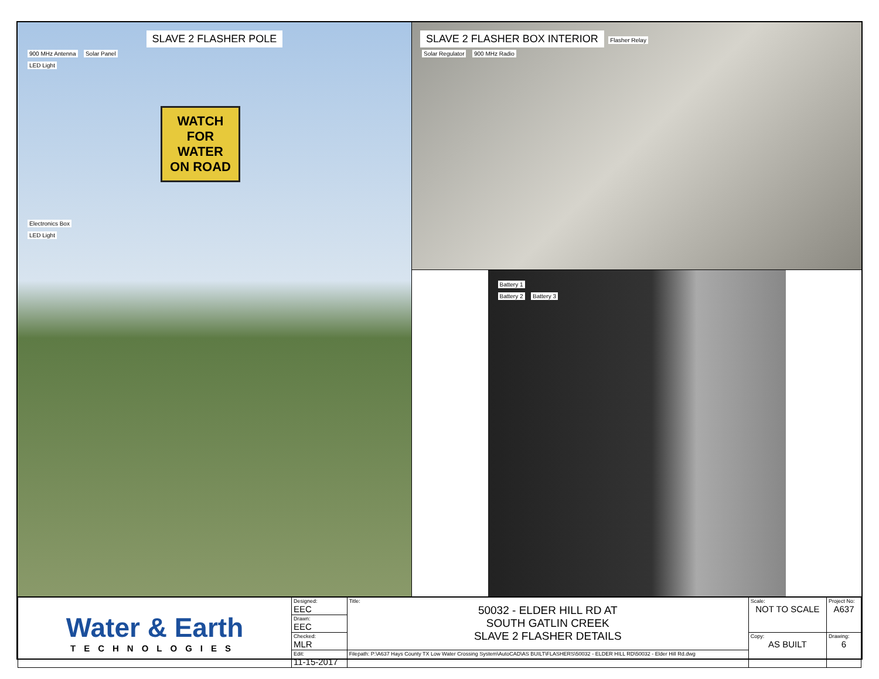SLAVE 2 FLASHER POLE
900 MHz Antenna Solar Panel
LED Light
WATCH FOR WATER ON ROAD
Electronics Box
LED Light
SLAVE 2 FLASHER BOX INTERIOR Flasher Relay
Solar Regulator 900 MHz Radio
Battery 1
Battery 2 Battery 3
| Water & Earth TECHNOLOGIES | Designed: EEC | Title: 50032 - ELDER HILL RD AT SOUTH GATLIN CREEK SLAVE 2 FLASHER DETAILS | Scale: NOT TO SCALE | Project No: A637 |
| | Drawn: EEC | | | |
| | Checked: MLR | | Copy: AS BUILT | Drawing: 6 |
| | Edit: 11-15-2017 | Filepath: P:\A637 Hays County TX Low Water Crossing System\AutoCAD\AS BUILT\FLASHERS\50032 - ELDER HILL RD\50032 - Elder Hill Rd.dwg | | |